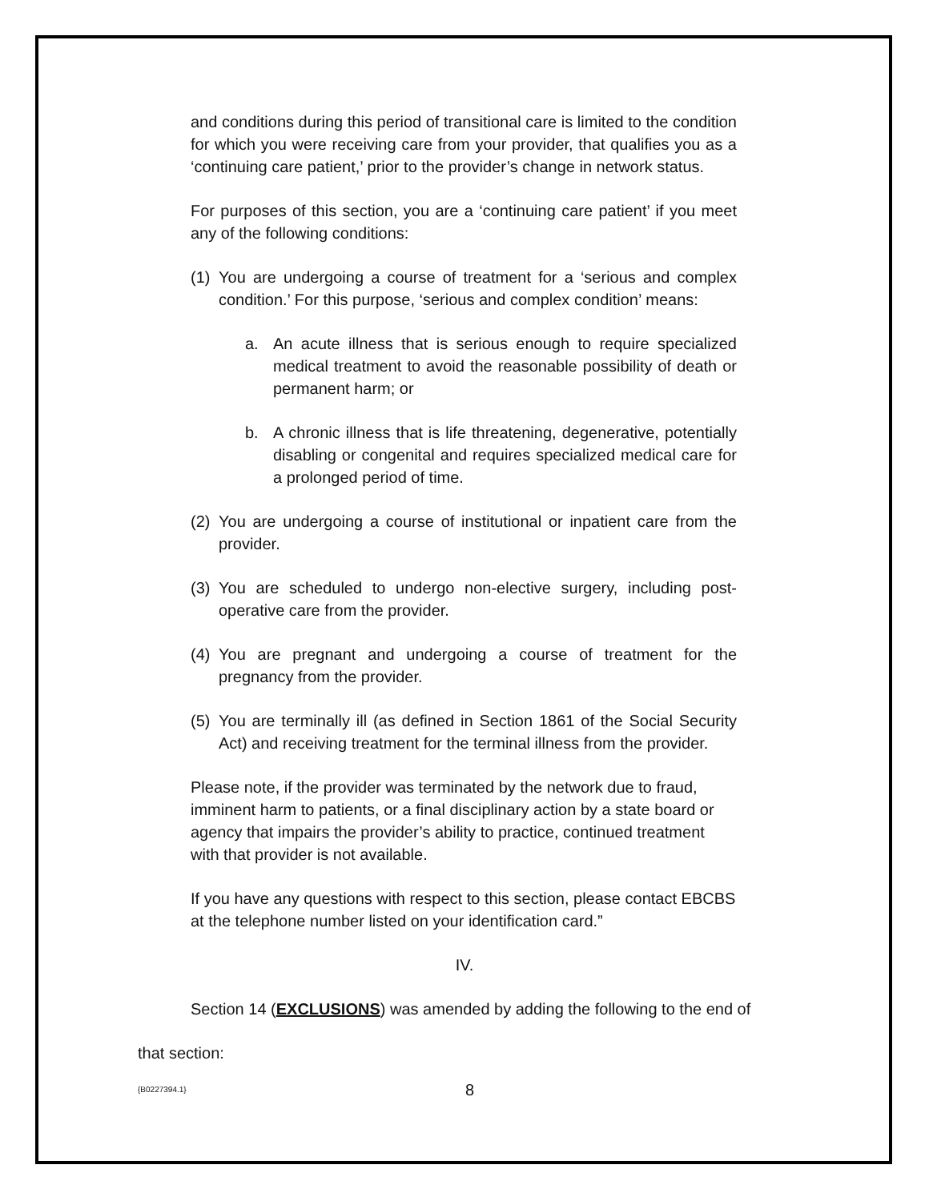and conditions during this period of transitional care is limited to the condition for which you were receiving care from your provider, that qualifies you as a ‘continuing care patient,’ prior to the provider’s change in network status.
For purposes of this section, you are a ‘continuing care patient’ if you meet any of the following conditions:
(1) You are undergoing a course of treatment for a ‘serious and complex condition.’ For this purpose, ‘serious and complex condition’ means:
a. An acute illness that is serious enough to require specialized medical treatment to avoid the reasonable possibility of death or permanent harm; or
b. A chronic illness that is life threatening, degenerative, potentially disabling or congenital and requires specialized medical care for a prolonged period of time.
(2) You are undergoing a course of institutional or inpatient care from the provider.
(3) You are scheduled to undergo non-elective surgery, including post-operative care from the provider.
(4) You are pregnant and undergoing a course of treatment for the pregnancy from the provider.
(5) You are terminally ill (as defined in Section 1861 of the Social Security Act) and receiving treatment for the terminal illness from the provider.
Please note, if the provider was terminated by the network due to fraud, imminent harm to patients, or a final disciplinary action by a state board or agency that impairs the provider’s ability to practice, continued treatment with that provider is not available.
If you have any questions with respect to this section, please contact EBCBS at the telephone number listed on your identification card.”
IV.
Section 14 (EXCLUSIONS) was amended by adding the following to the end of
that section:
{B0227394.1} 8